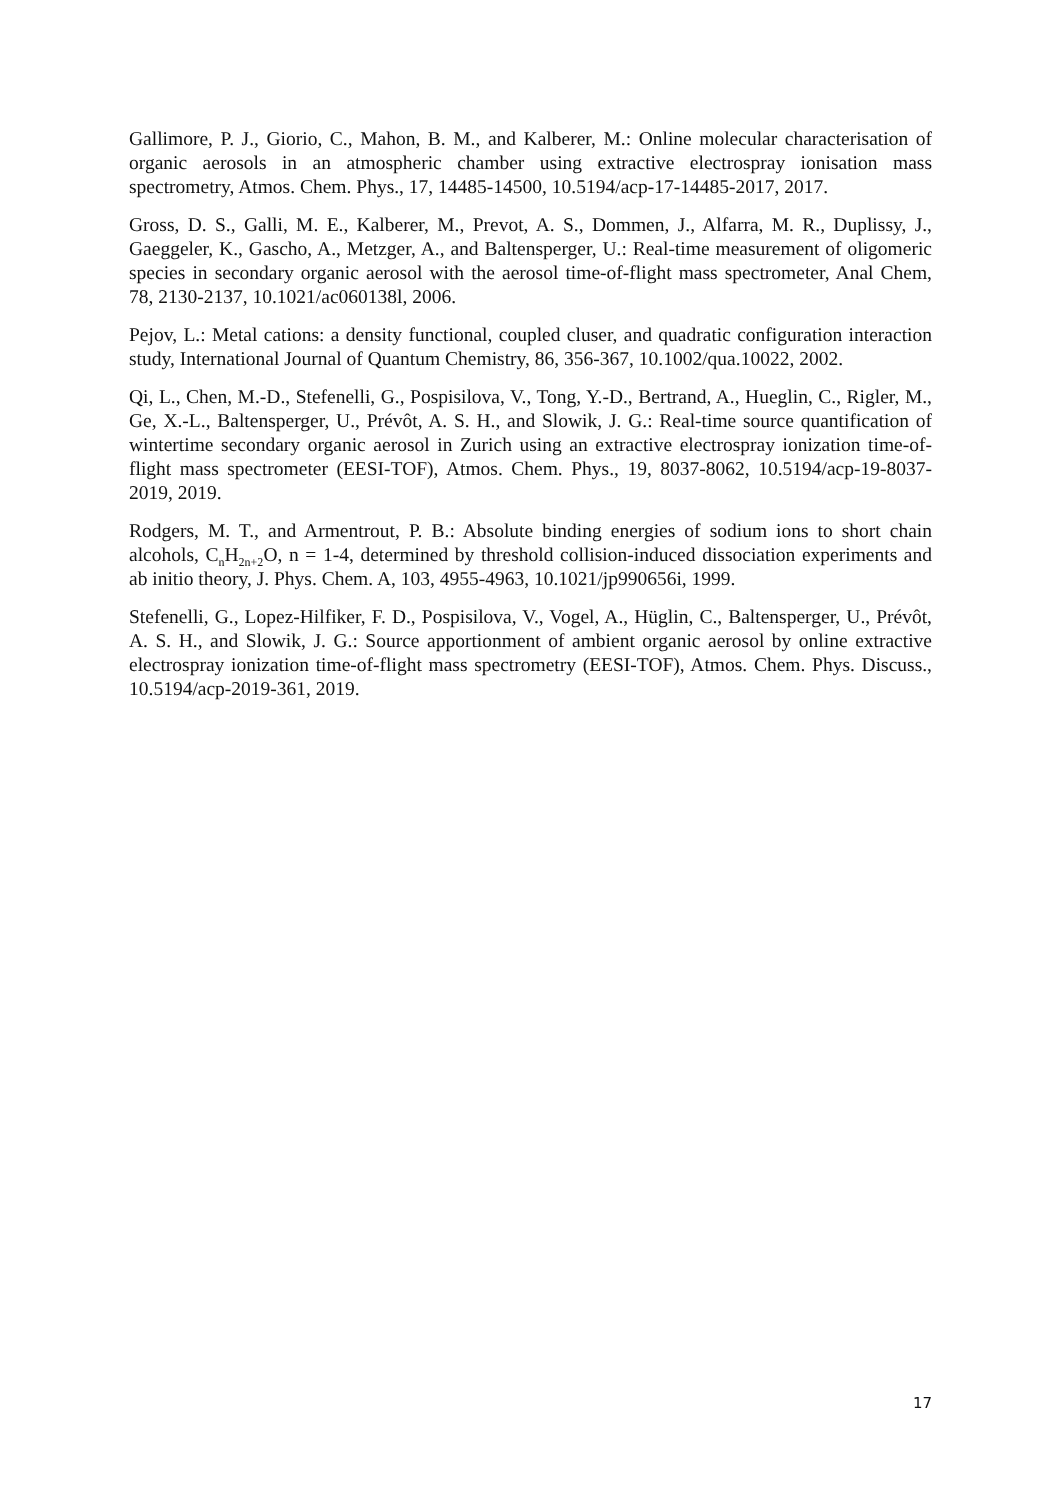Gallimore, P. J., Giorio, C., Mahon, B. M., and Kalberer, M.: Online molecular characterisation of organic aerosols in an atmospheric chamber using extractive electrospray ionisation mass spectrometry, Atmos. Chem. Phys., 17, 14485-14500, 10.5194/acp-17-14485-2017, 2017.
Gross, D. S., Galli, M. E., Kalberer, M., Prevot, A. S., Dommen, J., Alfarra, M. R., Duplissy, J., Gaeggeler, K., Gascho, A., Metzger, A., and Baltensperger, U.: Real-time measurement of oligomeric species in secondary organic aerosol with the aerosol time-of-flight mass spectrometer, Anal Chem, 78, 2130-2137, 10.1021/ac060138l, 2006.
Pejov, L.: Metal cations: a density functional, coupled cluser, and quadratic configuration interaction study, International Journal of Quantum Chemistry, 86, 356-367, 10.1002/qua.10022, 2002.
Qi, L., Chen, M.-D., Stefenelli, G., Pospisilova, V., Tong, Y.-D., Bertrand, A., Hueglin, C., Rigler, M., Ge, X.-L., Baltensperger, U., Prévôt, A. S. H., and Slowik, J. G.: Real-time source quantification of wintertime secondary organic aerosol in Zurich using an extractive electrospray ionization time-of-flight mass spectrometer (EESI-TOF), Atmos. Chem. Phys., 19, 8037-8062, 10.5194/acp-19-8037-2019, 2019.
Rodgers, M. T., and Armentrout, P. B.: Absolute binding energies of sodium ions to short chain alcohols, C<sub>n</sub>H<sub>2n+2</sub>O, n = 1-4, determined by threshold collision-induced dissociation experiments and ab initio theory, J. Phys. Chem. A, 103, 4955-4963, 10.1021/jp990656i, 1999.
Stefenelli, G., Lopez-Hilfiker, F. D., Pospisilova, V., Vogel, A., Hüglin, C., Baltensperger, U., Prévôt, A. S. H., and Slowik, J. G.: Source apportionment of ambient organic aerosol by online extractive electrospray ionization time-of-flight mass spectrometry (EESI-TOF), Atmos. Chem. Phys. Discuss., 10.5194/acp-2019-361, 2019.
17